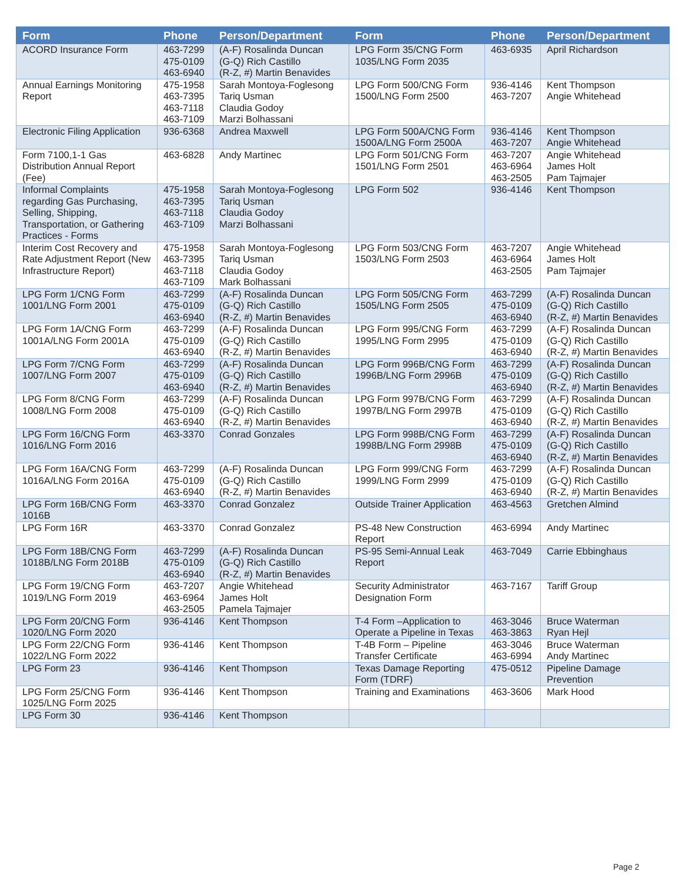| Form | Phone | Person/Department | Form | Phone | Person/Department |
| --- | --- | --- | --- | --- | --- |
| ACORD Insurance Form | 463-7299 475-0109 463-6940 | (A-F) Rosalinda Duncan (G-Q) Rich Castillo (R-Z, #) Martin Benavides | LPG Form 35/CNG Form 1035/LNG Form 2035 | 463-6935 | April Richardson |
| Annual Earnings Monitoring Report | 475-1958 463-7395 463-7118 463-7109 | Sarah Montoya-Foglesong Tariq Usman Claudia Godoy Marzi Bolhassani | LPG Form 500/CNG Form 1500/LNG Form 2500 | 936-4146 463-7207 | Kent Thompson Angie Whitehead |
| Electronic Filing Application | 936-6368 | Andrea Maxwell | LPG Form 500A/CNG Form 1500A/LNG Form 2500A | 936-4146 463-7207 | Kent Thompson Angie Whitehead |
| Form 7100,1-1 Gas Distribution Annual Report (Fee) | 463-6828 | Andy Martinec | LPG Form 501/CNG Form 1501/LNG Form 2501 | 463-7207 463-6964 463-2505 | Angie Whitehead James Holt Pam Tajmajer |
| Informal Complaints regarding Gas Purchasing, Selling, Shipping, Transportation, or Gathering Practices - Forms | 475-1958 463-7395 463-7118 463-7109 | Sarah Montoya-Foglesong Tariq Usman Claudia Godoy Marzi Bolhassani | LPG Form 502 | 936-4146 | Kent Thompson |
| Interim Cost Recovery and Rate Adjustment Report (New Infrastructure Report) | 475-1958 463-7395 463-7118 463-7109 | Sarah Montoya-Foglesong Tariq Usman Claudia Godoy Mark Bolhassani | LPG Form 503/CNG Form 1503/LNG Form 2503 | 463-7207 463-6964 463-2505 | Angie Whitehead James Holt Pam Tajmajer |
| LPG Form 1/CNG Form 1001/LNG Form 2001 | 463-7299 475-0109 463-6940 | (A-F) Rosalinda Duncan (G-Q) Rich Castillo (R-Z, #) Martin Benavides | LPG Form 505/CNG Form 1505/LNG Form 2505 | 463-7299 475-0109 463-6940 | (A-F) Rosalinda Duncan (G-Q) Rich Castillo (R-Z, #) Martin Benavides |
| LPG Form 1A/CNG Form 1001A/LNG Form 2001A | 463-7299 475-0109 463-6940 | (A-F) Rosalinda Duncan (G-Q) Rich Castillo (R-Z, #) Martin Benavides | LPG Form 995/CNG Form 1995/LNG Form 2995 | 463-7299 475-0109 463-6940 | (A-F) Rosalinda Duncan (G-Q) Rich Castillo (R-Z, #) Martin Benavides |
| LPG Form 7/CNG Form 1007/LNG Form 2007 | 463-7299 475-0109 463-6940 | (A-F) Rosalinda Duncan (G-Q) Rich Castillo (R-Z, #) Martin Benavides | LPG Form 996B/CNG Form 1996B/LNG Form 2996B | 463-7299 475-0109 463-6940 | (A-F) Rosalinda Duncan (G-Q) Rich Castillo (R-Z, #) Martin Benavides |
| LPG Form 8/CNG Form 1008/LNG Form 2008 | 463-7299 475-0109 463-6940 | (A-F) Rosalinda Duncan (G-Q) Rich Castillo (R-Z, #) Martin Benavides | LPG Form 997B/CNG Form 1997B/LNG Form 2997B | 463-7299 475-0109 463-6940 | (A-F) Rosalinda Duncan (G-Q) Rich Castillo (R-Z, #) Martin Benavides |
| LPG Form 16/CNG Form 1016/LNG Form 2016 | 463-3370 | Conrad Gonzales | LPG Form 998B/CNG Form 1998B/LNG Form 2998B | 463-7299 475-0109 463-6940 | (A-F) Rosalinda Duncan (G-Q) Rich Castillo (R-Z, #) Martin Benavides |
| LPG Form 16A/CNG Form 1016A/LNG Form 2016A | 463-7299 475-0109 463-6940 | (A-F) Rosalinda Duncan (G-Q) Rich Castillo (R-Z, #) Martin Benavides | LPG Form 999/CNG Form 1999/LNG Form 2999 | 463-7299 475-0109 463-6940 | (A-F) Rosalinda Duncan (G-Q) Rich Castillo (R-Z, #) Martin Benavides |
| LPG Form 16B/CNG Form 1016B | 463-3370 | Conrad Gonzalez | Outside Trainer Application | 463-4563 | Gretchen Almind |
| LPG Form 16R | 463-3370 | Conrad Gonzalez | PS-48 New Construction Report | 463-6994 | Andy Martinec |
| LPG Form 18B/CNG Form 1018B/LNG Form 2018B | 463-7299 475-0109 463-6940 | (A-F) Rosalinda Duncan (G-Q) Rich Castillo (R-Z, #) Martin Benavides | PS-95 Semi-Annual Leak Report | 463-7049 | Carrie Ebbinghaus |
| LPG Form 19/CNG Form 1019/LNG Form 2019 | 463-7207 463-6964 463-2505 | Angie Whitehead James Holt Pamela Tajmajer | Security Administrator Designation Form | 463-7167 | Tariff Group |
| LPG Form 20/CNG Form 1020/LNG Form 2020 | 936-4146 | Kent Thompson | T-4 Form –Application to Operate a Pipeline in Texas | 463-3046 463-3863 | Bruce Waterman Ryan Hejl |
| LPG Form 22/CNG Form 1022/LNG Form 2022 | 936-4146 | Kent Thompson | T-4B Form – Pipeline Transfer Certificate | 463-3046 463-6994 | Bruce Waterman Andy Martinec |
| LPG Form 23 | 936-4146 | Kent Thompson | Texas Damage Reporting Form (TDRF) | 475-0512 | Pipeline Damage Prevention |
| LPG Form 25/CNG Form 1025/LNG Form 2025 | 936-4146 | Kent Thompson | Training and Examinations | 463-3606 | Mark Hood |
| LPG Form 30 | 936-4146 | Kent Thompson | | | |
Page 2